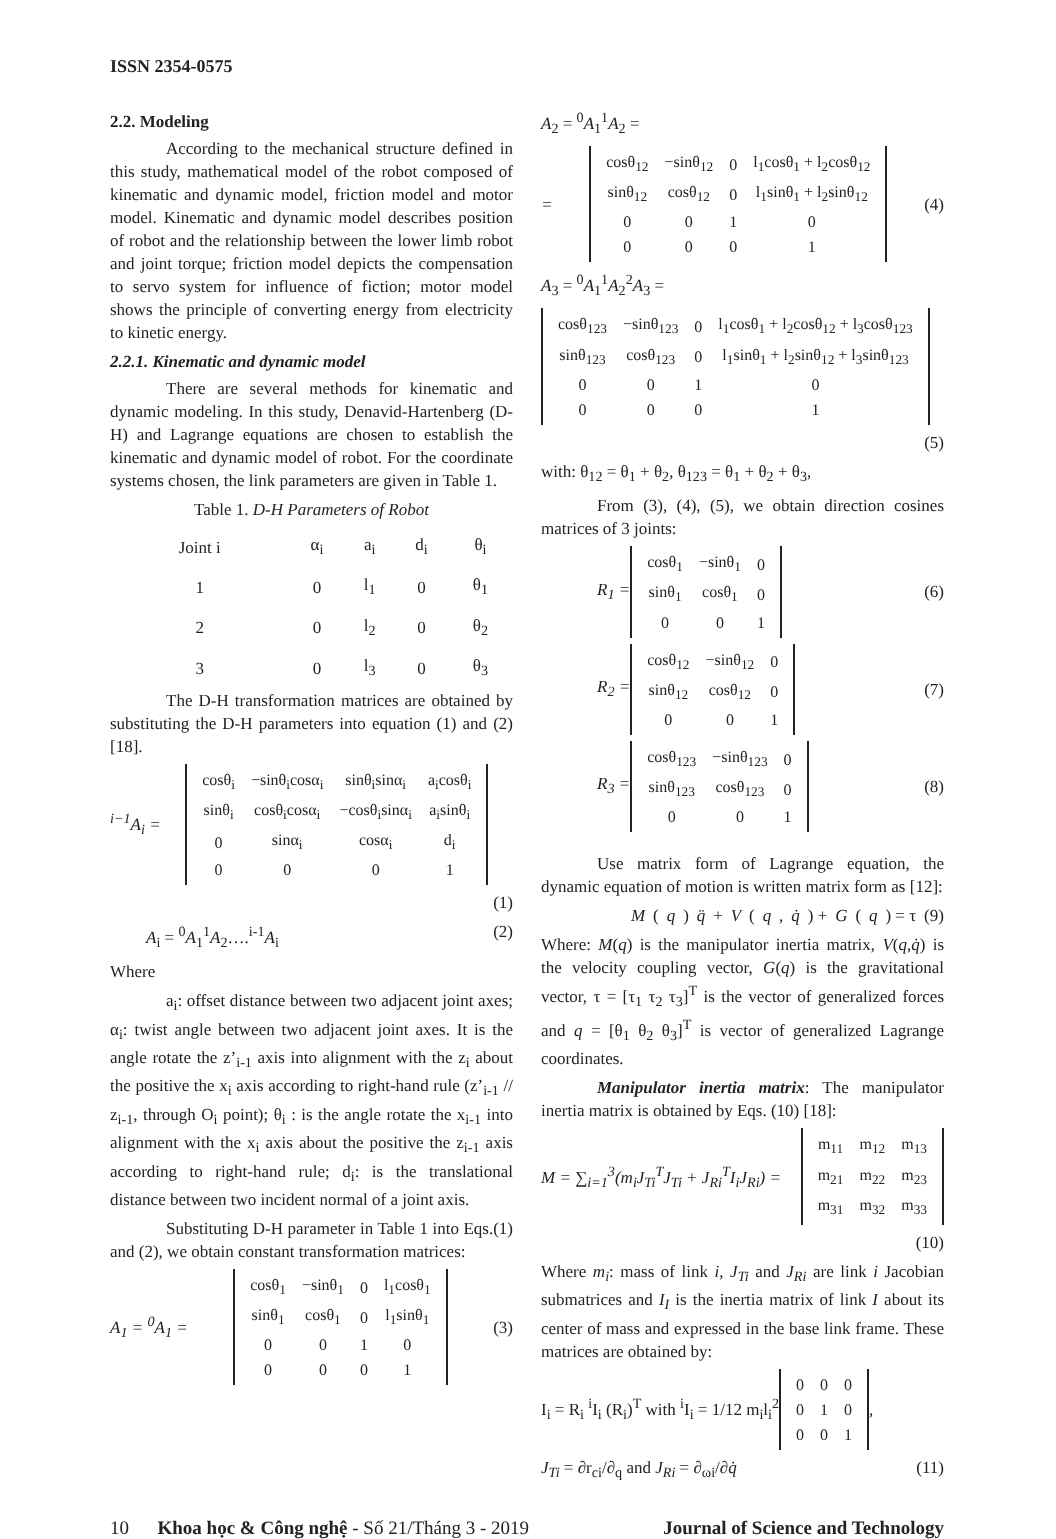ISSN 2354-0575
2.2. Modeling
According to the mechanical structure defined in this study, mathematical model of the robot composed of kinematic and dynamic model, friction model and motor model. Kinematic and dynamic model describes position of robot and the relationship between the lower limb robot and joint torque; friction model depicts the compensation to servo system for influence of fiction; motor model shows the principle of converting energy from electricity to kinetic energy.
2.2.1. Kinematic and dynamic model
There are several methods for kinematic and dynamic modeling. In this study, Denavid-Hartenberg (D-H) and Lagrange equations are chosen to establish the kinematic and dynamic model of robot. For the coordinate systems chosen, the link parameters are given in Table 1.
Table 1. D-H Parameters of Robot
| Joint i | α<sub>i</sub> | a<sub>i</sub> | d<sub>i</sub> | θ<sub>i</sub> |
| --- | --- | --- | --- | --- |
| 1 | 0 | l<sub>1</sub> | 0 | θ<sub>1</sub> |
| 2 | 0 | l<sub>2</sub> | 0 | θ<sub>2</sub> |
| 3 | 0 | l<sub>3</sub> | 0 | θ<sub>3</sub> |
The D-H transformation matrices are obtained by substituting the D-H parameters into equation (1) and (2) [18].
<sup>i−1</sup>A<sub>i</sub> =
| cosθ<sub>i</sub> | −sinθ<sub>i</sub>cosα<sub>i</sub> | sinθ<sub>i</sub>sinα<sub>i</sub> | a<sub>i</sub>cosθ<sub>i</sub> |
| sinθ<sub>i</sub> | cosθ<sub>i</sub>cosα<sub>i</sub> | −cosθ<sub>i</sub>sinα<sub>i</sub> | a<sub>i</sub>sinθ<sub>i</sub> |
| 0 | sinα<sub>i</sub> | cosα<sub>i</sub> | d<sub>i</sub> |
| 0 | 0 | 0 | 1 |
(1)
A<sub>i</sub> = <sup>0</sup>A<sub>1</sub><sup>1</sup>A<sub>2</sub>….<sup>i-1</sup>A<sub>i</sub> (2)
Where
a<sub>i</sub>: offset distance between two adjacent joint axes; α<sub>i</sub>: twist angle between two adjacent joint axes. It is the angle rotate the z’<sub>i-1</sub> axis into alignment with the z<sub>i</sub> about the positive the x<sub>i</sub> axis according to right-hand rule (z’<sub>i-1</sub> // z<sub>i-1</sub>, through O<sub>i</sub> point); θ<sub>i</sub> : is the angle rotate the x<sub>i-1</sub> into alignment with the x<sub>i</sub> axis about the positive the z<sub>i-1</sub> axis according to right-hand rule; d<sub>i</sub>: is the translational distance between two incident normal of a joint axis.
Substituting D-H parameter in Table 1 into Eqs.(1) and (2), we obtain constant transformation matrices:
A<sub>1</sub> = <sup>0</sup>A<sub>1</sub> =
| cosθ<sub>1</sub> | −sinθ<sub>1</sub> | 0 | l<sub>1</sub>cosθ<sub>1</sub> |
| sinθ<sub>1</sub> | cosθ<sub>1</sub> | 0 | l<sub>1</sub>sinθ<sub>1</sub> |
| 0 | 0 | 1 | 0 |
| 0 | 0 | 0 | 1 |
(3)
A<sub>2</sub> = <sup>0</sup>A<sub>1</sub><sup>1</sup>A<sub>2</sub> =
=
| cosθ<sub>12</sub> | −sinθ<sub>12</sub> | 0 | l<sub>1</sub>cosθ<sub>1</sub> + l<sub>2</sub>cosθ<sub>12</sub> |
| sinθ<sub>12</sub> | cosθ<sub>12</sub> | 0 | l<sub>1</sub>sinθ<sub>1</sub> + l<sub>2</sub>sinθ<sub>12</sub> |
| 0 | 0 | 1 | 0 |
| 0 | 0 | 0 | 1 |
(4)
A<sub>3</sub> = <sup>0</sup>A<sub>1</sub><sup>1</sup>A<sub>2</sub><sup>2</sup>A<sub>3</sub> =
| cosθ<sub>123</sub> | −sinθ<sub>123</sub> | 0 | l<sub>1</sub>cosθ<sub>1</sub> + l<sub>2</sub>cosθ<sub>12</sub> + l<sub>3</sub>cosθ<sub>123</sub> |
| sinθ<sub>123</sub> | cosθ<sub>123</sub> | 0 | l<sub>1</sub>sinθ<sub>1</sub> + l<sub>2</sub>sinθ<sub>12</sub> + l<sub>3</sub>sinθ<sub>123</sub> |
| 0 | 0 | 1 | 0 |
| 0 | 0 | 0 | 1 |
(5)
with: θ<sub>12</sub> = θ<sub>1</sub> + θ<sub>2</sub>, θ<sub>123</sub> = θ<sub>1</sub> + θ<sub>2</sub> + θ<sub>3</sub>,
From (3), (4), (5), we obtain direction cosines matrices of 3 joints:
R<sub>1</sub> =
| cosθ<sub>1</sub> | −sinθ<sub>1</sub> | 0 |
| sinθ<sub>1</sub> | cosθ<sub>1</sub> | 0 |
| 0 | 0 | 1 |
(6)
R<sub>2</sub> =
| cosθ<sub>12</sub> | −sinθ<sub>12</sub> | 0 |
| sinθ<sub>12</sub> | cosθ<sub>12</sub> | 0 |
| 0 | 0 | 1 |
(7)
R<sub>3</sub> =
| cosθ<sub>123</sub> | −sinθ<sub>123</sub> | 0 |
| sinθ<sub>123</sub> | cosθ<sub>123</sub> | 0 |
| 0 | 0 | 1 |
(8)
Use matrix form of Lagrange equation, the dynamic equation of motion is written matrix form as [12]:
M (q) q̈ + V (q, q̇) + G (q) = τ (9)
Where: M(q) is the manipulator inertia matrix, V(q,q̇) is the velocity coupling vector, G(q) is the gravitational vector, τ = [τ<sub>1</sub> τ<sub>2</sub> τ<sub>3</sub>]<sup>T</sup> is the vector of generalized forces and q = [θ<sub>1</sub> θ<sub>2</sub> θ<sub>3</sub>]<sup>T</sup> is vector of generalized Lagrange coordinates.
Manipulator inertia matrix: The manipulator inertia matrix is obtained by Eqs. (10) [18]:
M = ∑<sub>i=1</sub><sup>3</sup>(m<sub>i</sub>J<sub>Ti</sub><sup>T</sup>J<sub>Ti</sub> + J<sub>Ri</sub><sup>T</sup>I<sub>i</sub>J<sub>Ri</sub>) =
| m<sub>11</sub> | m<sub>12</sub> | m<sub>13</sub> |
| m<sub>21</sub> | m<sub>22</sub> | m<sub>23</sub> |
| m<sub>31</sub> | m<sub>32</sub> | m<sub>33</sub> |
(10)
Where m<sub>i</sub>: mass of link i, J<sub>Ti</sub> and J<sub>Ri</sub> are link i Jacobian submatrices and I<sub>I</sub> is the inertia matrix of link I about its center of mass and expressed in the base link frame. These matrices are obtained by:
I<sub>i</sub> = R<sub>i</sub> <sup>i</sup>I<sub>i</sub> (R<sub>i</sub>)<sup>T</sup> with <sup>i</sup>I<sub>i</sub> = 1/12 m<sub>i</sub>l<sub>i</sub><sup>2</sup>
| 0 | 0 | 0 |
| 0 | 1 | 0 |
| 0 | 0 | 1 |
,
J<sub>Ti</sub> = ∂r<sub>ci</sub>/∂<sub>q</sub> and J<sub>Ri</sub> = ∂<sub>ωi</sub>/∂q̇ (11)
10 Khoa học & Công nghệ - Số 21/Tháng 3 - 2019 Journal of Science and Technology